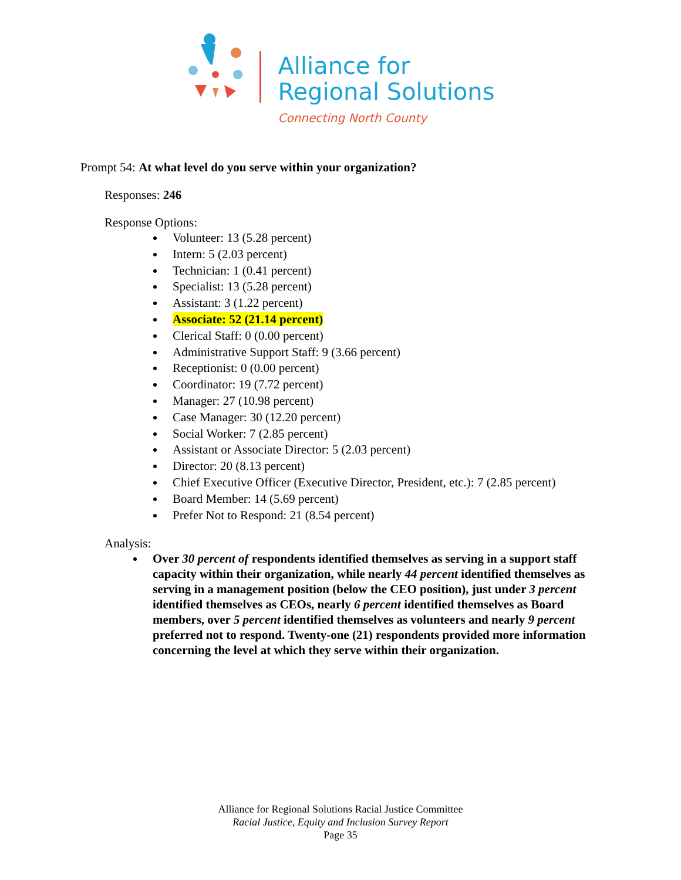Alliance for
Regional Solutions
Connecting North County
Prompt 54: At what level do you serve within your organization?
Responses: 246
Response Options:
Volunteer: 13 (5.28 percent)
Intern: 5 (2.03 percent)
Technician: 1 (0.41 percent)
Specialist: 13 (5.28 percent)
Assistant: 3 (1.22 percent)
Associate: 52 (21.14 percent)
Clerical Staff: 0 (0.00 percent)
Administrative Support Staff: 9 (3.66 percent)
Receptionist: 0 (0.00 percent)
Coordinator: 19 (7.72 percent)
Manager: 27 (10.98 percent)
Case Manager: 30 (12.20 percent)
Social Worker: 7 (2.85 percent)
Assistant or Associate Director: 5 (2.03 percent)
Director: 20 (8.13 percent)
Chief Executive Officer (Executive Director, President, etc.): 7 (2.85 percent)
Board Member: 14 (5.69 percent)
Prefer Not to Respond: 21 (8.54 percent)
Analysis:
Over 30 percent of respondents identified themselves as serving in a support staff capacity within their organization, while nearly 44 percent identified themselves as serving in a management position (below the CEO position), just under 3 percent identified themselves as CEOs, nearly 6 percent identified themselves as Board members, over 5 percent identified themselves as volunteers and nearly 9 percent preferred not to respond. Twenty-one (21) respondents provided more information concerning the level at which they serve within their organization.
Alliance for Regional Solutions Racial Justice Committee
Racial Justice, Equity and Inclusion Survey Report
Page 35